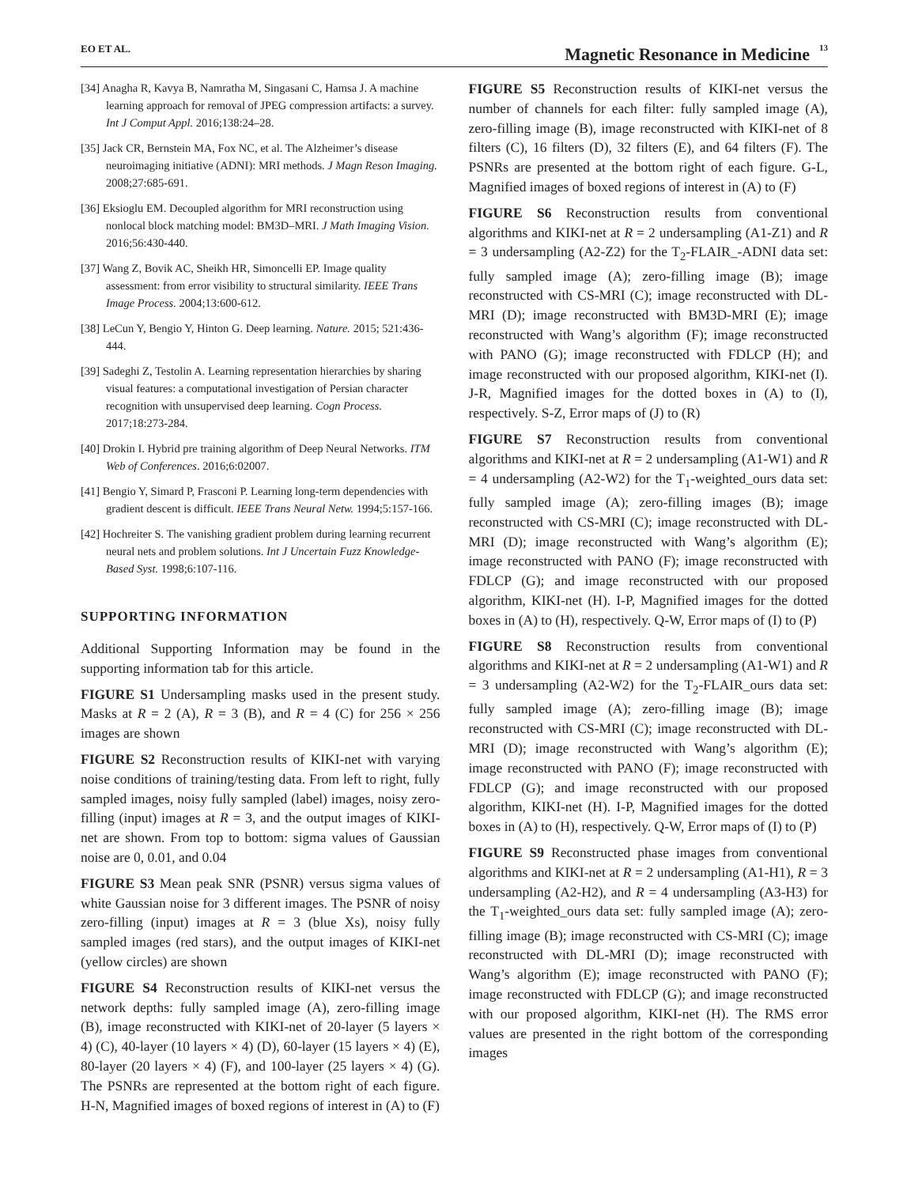EO ET AL. Magnetic Resonance in Medicine 13
[34] Anagha R, Kavya B, Namratha M, Singasani C, Hamsa J. A machine learning approach for removal of JPEG compression artifacts: a survey. Int J Comput Appl. 2016;138:24–28.
[35] Jack CR, Bernstein MA, Fox NC, et al. The Alzheimer’s disease neuroimaging initiative (ADNI): MRI methods. J Magn Reson Imaging. 2008;27:685-691.
[36] Eksioglu EM. Decoupled algorithm for MRI reconstruction using nonlocal block matching model: BM3D–MRI. J Math Imaging Vision. 2016;56:430-440.
[37] Wang Z, Bovik AC, Sheikh HR, Simoncelli EP. Image quality assessment: from error visibility to structural similarity. IEEE Trans Image Process. 2004;13:600-612.
[38] LeCun Y, Bengio Y, Hinton G. Deep learning. Nature. 2015; 521:436-444.
[39] Sadeghi Z, Testolin A. Learning representation hierarchies by sharing visual features: a computational investigation of Persian character recognition with unsupervised deep learning. Cogn Process. 2017;18:273-284.
[40] Drokin I. Hybrid pre training algorithm of Deep Neural Networks. ITM Web of Conferences. 2016;6:02007.
[41] Bengio Y, Simard P, Frasconi P. Learning long-term dependencies with gradient descent is difficult. IEEE Trans Neural Netw. 1994;5:157-166.
[42] Hochreiter S. The vanishing gradient problem during learning recurrent neural nets and problem solutions. Int J Uncertain Fuzz Knowledge-Based Syst. 1998;6:107-116.
SUPPORTING INFORMATION
Additional Supporting Information may be found in the supporting information tab for this article.
FIGURE S1 Undersampling masks used in the present study. Masks at R = 2 (A), R = 3 (B), and R = 4 (C) for 256 × 256 images are shown
FIGURE S2 Reconstruction results of KIKI-net with varying noise conditions of training/testing data. From left to right, fully sampled images, noisy fully sampled (label) images, noisy zero-filling (input) images at R = 3, and the output images of KIKI-net are shown. From top to bottom: sigma values of Gaussian noise are 0, 0.01, and 0.04
FIGURE S3 Mean peak SNR (PSNR) versus sigma values of white Gaussian noise for 3 different images. The PSNR of noisy zero-filling (input) images at R = 3 (blue Xs), noisy fully sampled images (red stars), and the output images of KIKI-net (yellow circles) are shown
FIGURE S4 Reconstruction results of KIKI-net versus the network depths: fully sampled image (A), zero-filling image (B), image reconstructed with KIKI-net of 20-layer (5 layers × 4) (C), 40-layer (10 layers × 4) (D), 60-layer (15 layers × 4) (E), 80-layer (20 layers × 4) (F), and 100-layer (25 layers × 4) (G). The PSNRs are represented at the bottom right of each figure. H-N, Magnified images of boxed regions of interest in (A) to (F)
FIGURE S5 Reconstruction results of KIKI-net versus the number of channels for each filter: fully sampled image (A), zero-filling image (B), image reconstructed with KIKI-net of 8 filters (C), 16 filters (D), 32 filters (E), and 64 filters (F). The PSNRs are presented at the bottom right of each figure. G-L, Magnified images of boxed regions of interest in (A) to (F)
FIGURE S6 Reconstruction results from conventional algorithms and KIKI-net at R = 2 undersampling (A1-Z1) and R = 3 undersampling (A2-Z2) for the T<sub>2</sub>-FLAIR_-ADNI data set: fully sampled image (A); zero-filling image (B); image reconstructed with CS-MRI (C); image reconstructed with DL-MRI (D); image reconstructed with BM3D-MRI (E); image reconstructed with Wang’s algorithm (F); image reconstructed with PANO (G); image reconstructed with FDLCP (H); and image reconstructed with our proposed algorithm, KIKI-net (I). J-R, Magnified images for the dotted boxes in (A) to (I), respectively. S-Z, Error maps of (J) to (R)
FIGURE S7 Reconstruction results from conventional algorithms and KIKI-net at R = 2 undersampling (A1-W1) and R = 4 undersampling (A2-W2) for the T<sub>1</sub>-weighted_ours data set: fully sampled image (A); zero-filling images (B); image reconstructed with CS-MRI (C); image reconstructed with DL-MRI (D); image reconstructed with Wang’s algorithm (E); image reconstructed with PANO (F); image reconstructed with FDLCP (G); and image reconstructed with our proposed algorithm, KIKI-net (H). I-P, Magnified images for the dotted boxes in (A) to (H), respectively. Q-W, Error maps of (I) to (P)
FIGURE S8 Reconstruction results from conventional algorithms and KIKI-net at R = 2 undersampling (A1-W1) and R = 3 undersampling (A2-W2) for the T<sub>2</sub>-FLAIR_ours data set: fully sampled image (A); zero-filling image (B); image reconstructed with CS-MRI (C); image reconstructed with DL-MRI (D); image reconstructed with Wang’s algorithm (E); image reconstructed with PANO (F); image reconstructed with FDLCP (G); and image reconstructed with our proposed algorithm, KIKI-net (H). I-P, Magnified images for the dotted boxes in (A) to (H), respectively. Q-W, Error maps of (I) to (P)
FIGURE S9 Reconstructed phase images from conventional algorithms and KIKI-net at R = 2 undersampling (A1-H1), R = 3 undersampling (A2-H2), and R = 4 undersampling (A3-H3) for the T<sub>1</sub>-weighted_ours data set: fully sampled image (A); zero-filling image (B); image reconstructed with CS-MRI (C); image reconstructed with DL-MRI (D); image reconstructed with Wang’s algorithm (E); image reconstructed with PANO (F); image reconstructed with FDLCP (G); and image reconstructed with our proposed algorithm, KIKI-net (H). The RMS error values are presented in the right bottom of the corresponding images